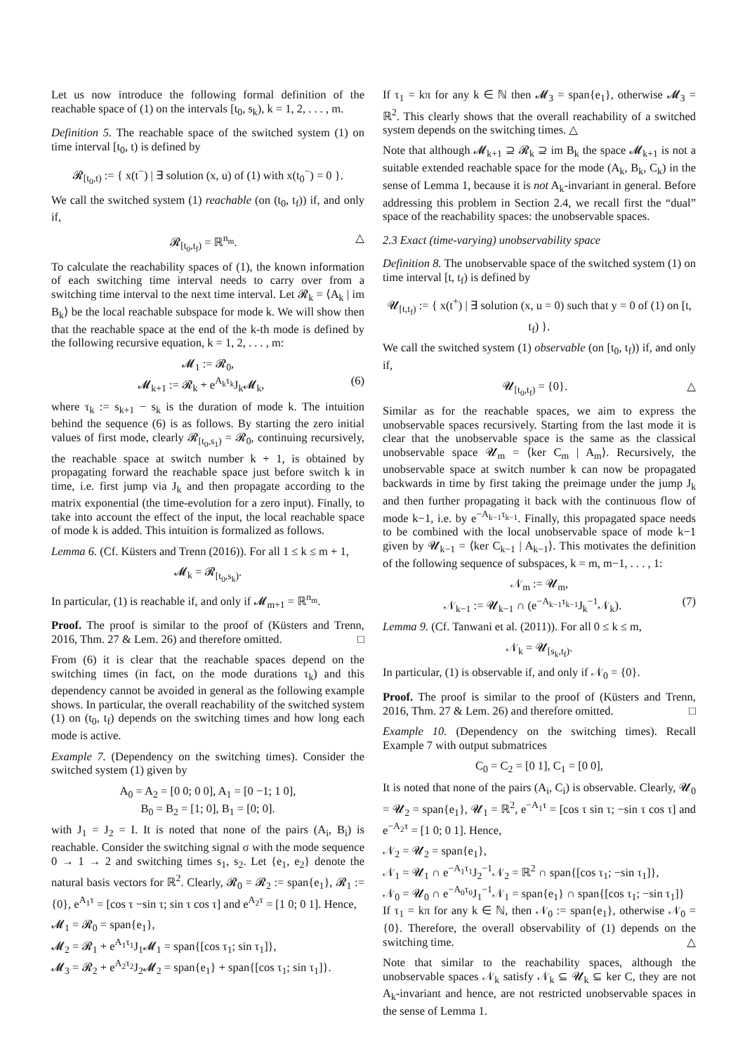Let us now introduce the following formal definition of the reachable space of (1) on the intervals [t<sub>0</sub>, s<sub>k</sub>), k = 1, 2, . . . , m.
Definition 5. The reachable space of the switched system (1) on time interval [t<sub>0</sub>, t) is defined by
𝓡<sub>[t<sub>0</sub>,t)</sub> := { x(t<sup>−</sup>) | ∃ solution (x, u) of (1) with x(t<sub>0</sub><sup>−</sup>) = 0 }.
We call the switched system (1) reachable (on (t<sub>0</sub>, t<sub>f</sub>)) if, and only if,
𝓡<sub>[t<sub>0</sub>,t<sub>f</sub>)</sub> = ℝ<sup>n<sub>m</sub></sup>. △
To calculate the reachability spaces of (1), the known information of each switching time interval needs to carry over from a switching time interval to the next time interval. Let 𝓡<sub>k</sub> = ⟨A<sub>k</sub> | im B<sub>k</sub>⟩ be the local reachable subspace for mode k. We will show then that the reachable space at the end of the k-th mode is defined by the following recursive equation, k = 1, 2, . . . , m:
𝓜<sub>1</sub> := 𝓡<sub>0</sub>,
𝓜<sub>k+1</sub> := 𝓡<sub>k</sub> + e<sup>A<sub>k</sub>τ<sub>k</sub></sup>J<sub>k</sub>𝓜<sub>k</sub>, (6)
where τ<sub>k</sub> := s<sub>k+1</sub> − s<sub>k</sub> is the duration of mode k. The intuition behind the sequence (6) is as follows. By starting the zero initial values of first mode, clearly 𝓡<sub>[t<sub>0</sub>,s<sub>1</sub>)</sub> = 𝓡<sub>0</sub>, continuing recursively, the reachable space at switch number k + 1, is obtained by propagating forward the reachable space just before switch k in time, i.e. first jump via J<sub>k</sub> and then propagate according to the matrix exponential (the time-evolution for a zero input). Finally, to take into account the effect of the input, the local reachable space of mode k is added. This intuition is formalized as follows.
Lemma 6. (Cf. Küsters and Trenn (2016)). For all 1 ≤ k ≤ m + 1,
𝓜<sub>k</sub> = 𝓡<sub>[t<sub>0</sub>,s<sub>k</sub>)</sub>.
In particular, (1) is reachable if, and only if 𝓜<sub>m+1</sub> = ℝ<sup>n<sub>m</sub></sup>.
Proof. The proof is similar to the proof of (Küsters and Trenn, 2016, Thm. 27 & Lem. 26) and therefore omitted. □
From (6) it is clear that the reachable spaces depend on the switching times (in fact, on the mode durations τ<sub>k</sub>) and this dependency cannot be avoided in general as the following example shows. In particular, the overall reachability of the switched system (1) on (t<sub>0</sub>, t<sub>f</sub>) depends on the switching times and how long each mode is active.
Example 7. (Dependency on the switching times). Consider the switched system (1) given by
A<sub>0</sub> = A<sub>2</sub> = [0 0; 0 0], A<sub>1</sub> = [0 −1; 1 0],
B<sub>0</sub> = B<sub>2</sub> = [1; 0], B<sub>1</sub> = [0; 0].
with J<sub>1</sub> = J<sub>2</sub> = I. It is noted that none of the pairs (A<sub>i</sub>, B<sub>i</sub>) is reachable. Consider the switching signal σ with the mode sequence 0 → 1 → 2 and switching times s<sub>1</sub>, s<sub>2</sub>. Let {e<sub>1</sub>, e<sub>2</sub>} denote the natural basis vectors for ℝ<sup>2</sup>. Clearly, 𝓡<sub>0</sub> = 𝓡<sub>2</sub> := span{e<sub>1</sub>}, 𝓡<sub>1</sub> := {0}, e<sup>A<sub>1</sub>τ</sup> = [cos τ −sin τ; sin τ cos τ] and e<sup>A<sub>2</sub>τ</sup> = [1 0; 0 1]. Hence,
𝓜<sub>1</sub> = 𝓡<sub>0</sub> = span{e<sub>1</sub>},
𝓜<sub>2</sub> = 𝓡<sub>1</sub> + e<sup>A<sub>1</sub>τ<sub>1</sub></sup>J<sub>1</sub>𝓜<sub>1</sub> = span{[cos τ<sub>1</sub>; sin τ<sub>1</sub>]},
𝓜<sub>3</sub> = 𝓡<sub>2</sub> + e<sup>A<sub>2</sub>τ<sub>2</sub></sup>J<sub>2</sub>𝓜<sub>2</sub> = span{e<sub>1</sub>} + span{[cos τ<sub>1</sub>; sin τ<sub>1</sub>]}.
If τ<sub>1</sub> = kπ for any k ∈ ℕ then 𝓜<sub>3</sub> = span{e<sub>1</sub>}, otherwise 𝓜<sub>3</sub> = ℝ<sup>2</sup>. This clearly shows that the overall reachability of a switched system depends on the switching times. △
Note that although 𝓜<sub>k+1</sub> ⊇ 𝓡<sub>k</sub> ⊇ im B<sub>k</sub> the space 𝓜<sub>k+1</sub> is not a suitable extended reachable space for the mode (A<sub>k</sub>, B<sub>k</sub>, C<sub>k</sub>) in the sense of Lemma 1, because it is not A<sub>k</sub>-invariant in general. Before addressing this problem in Section 2.4, we recall first the “dual” space of the reachability spaces: the unobservable spaces.
2.3 Exact (time-varying) unobservability space
Definition 8. The unobservable space of the switched system (1) on time interval [t, t<sub>f</sub>) is defined by
𝓤<sub>[t,t<sub>f</sub>)</sub> := { x(t<sup>+</sup>) | ∃ solution (x, u = 0) such that y = 0 of (1) on [t, t<sub>f</sub>) }.
We call the switched system (1) observable (on [t<sub>0</sub>, t<sub>f</sub>)) if, and only if,
𝓤<sub>[t<sub>0</sub>,t<sub>f</sub>)</sub> = {0}. △
Similar as for the reachable spaces, we aim to express the unobservable spaces recursively. Starting from the last mode it is clear that the unobservable space is the same as the classical unobservable space 𝓤<sub>m</sub> = ⟨ker C<sub>m</sub> | A<sub>m</sub>⟩. Recursively, the unobservable space at switch number k can now be propagated backwards in time by first taking the preimage under the jump J<sub>k</sub> and then further propagating it back with the continuous flow of mode k−1, i.e. by e<sup>−A<sub>k−1</sub>τ<sub>k−1</sub></sup>. Finally, this propagated space needs to be combined with the local unobservable space of mode k−1 given by 𝓤<sub>k−1</sub> = ⟨ker C<sub>k−1</sub> | A<sub>k−1</sub>⟩. This motivates the definition of the following sequence of subspaces, k = m, m−1, . . . , 1:
𝒩<sub>m</sub> := 𝓤<sub>m</sub>,
𝒩<sub>k−1</sub> := 𝓤<sub>k−1</sub> ∩ (e<sup>−A<sub>k−1</sub>τ<sub>k−1</sub></sup>J<sub>k</sub><sup>−1</sup>𝒩<sub>k</sub>). (7)
Lemma 9. (Cf. Tanwani et al. (2011)). For all 0 ≤ k ≤ m,
𝒩<sub>k</sub> = 𝓤<sub>[s<sub>k</sub>,t<sub>f</sub>)</sub>.
In particular, (1) is observable if, and only if 𝒩<sub>0</sub> = {0}.
Proof. The proof is similar to the proof of (Küsters and Trenn, 2016, Thm. 27 & Lem. 26) and therefore omitted. □
Example 10. (Dependency on the switching times). Recall Example 7 with output submatrices
C<sub>0</sub> = C<sub>2</sub> = [0 1], C<sub>1</sub> = [0 0],
It is noted that none of the pairs (A<sub>i</sub>, C<sub>i</sub>) is observable. Clearly, 𝓤<sub>0</sub> = 𝓤<sub>2</sub> = span{e<sub>1</sub>}, 𝓤<sub>1</sub> = ℝ<sup>2</sup>, e<sup>−A<sub>1</sub>τ</sup> = [cos τ sin τ; −sin τ cos τ] and e<sup>−A<sub>2</sub>τ</sup> = [1 0; 0 1]. Hence,
𝒩<sub>2</sub> = 𝓤<sub>2</sub> = span{e<sub>1</sub>},
𝒩<sub>1</sub> = 𝓤<sub>1</sub> ∩ e<sup>−A<sub>1</sub>τ<sub>1</sub></sup>J<sub>2</sub><sup>−1</sup>𝒩<sub>2</sub> = ℝ<sup>2</sup> ∩ span{[cos τ<sub>1</sub>; −sin τ<sub>1</sub>]},
𝒩<sub>0</sub> = 𝓤<sub>0</sub> ∩ e<sup>−A<sub>0</sub>τ<sub>0</sub></sup>J<sub>1</sub><sup>−1</sup>𝒩<sub>1</sub> = span{e<sub>1</sub>} ∩ span{[cos τ<sub>1</sub>; −sin τ<sub>1</sub>]}
If τ<sub>1</sub> = kπ for any k ∈ ℕ, then 𝒩<sub>0</sub> := span{e<sub>1</sub>}, otherwise 𝒩<sub>0</sub> = {0}. Therefore, the overall observability of (1) depends on the switching time. △
Note that similar to the reachability spaces, although the unobservable spaces 𝒩<sub>k</sub> satisfy 𝒩<sub>k</sub> ⊆ 𝓤<sub>k</sub> ⊆ ker C, they are not A<sub>k</sub>-invariant and hence, are not restricted unobservable spaces in the sense of Lemma 1.